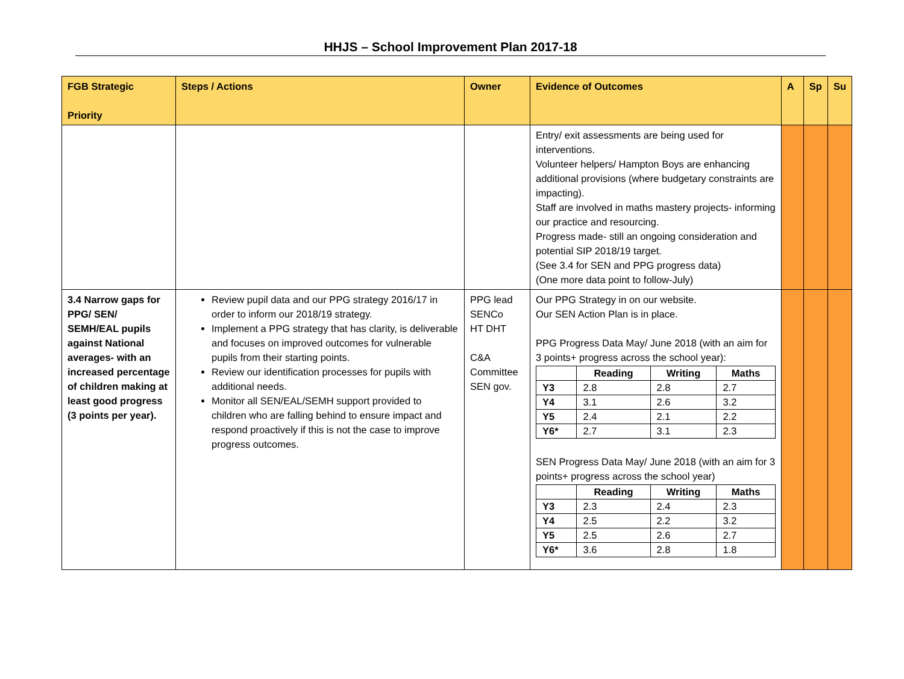HHJS – School Improvement Plan 2017-18
| FGB Strategic Priority | Steps / Actions | Owner | Evidence of Outcomes | A | Sp | Su |
| --- | --- | --- | --- | --- | --- | --- |
| | | | Entry/ exit assessments are being used for interventions. Volunteer helpers/ Hampton Boys are enhancing additional provisions (where budgetary constraints are impacting). Staff are involved in maths mastery projects- informing our practice and resourcing. Progress made- still an ongoing consideration and potential SIP 2018/19 target. (See 3.4 for SEN and PPG progress data) (One more data point to follow-July) | | | |
| 3.4 Narrow gaps for PPG/ SEN/ SEMH/EAL pupils against National averages- with an increased percentage of children making at least good progress (3 points per year). | Review pupil data and our PPG strategy 2016/17 in order to inform our 2018/19 strategy. Implement a PPG strategy that has clarity, is deliverable and focuses on improved outcomes for vulnerable pupils from their starting points. Review our identification processes for pupils with additional needs. Monitor all SEN/EAL/SEMH support provided to children who are falling behind to ensure impact and respond proactively if this is not the case to improve progress outcomes. | PPG lead SENCo HT DHT C&A Committee SEN gov. | Our PPG Strategy in on our website. Our SEN Action Plan is in place. PPG Progress Data May/ June 2018 (with an aim for 3 points+ progress across the school year): / / Reading / Writing / Maths / / --- / --- / --- / --- / / Y3 / 2.8 / 2.8 / 2.7 / / Y4 / 3.1 / 2.6 / 3.2 / / Y5 / 2.4 / 2.1 / 2.2 / / Y6* / 2.7 / 3.1 / 2.3 / SEN Progress Data May/ June 2018 (with an aim for 3 points+ progress across the school year) / / Reading / Writing / Maths / / --- / --- / --- / --- / / Y3 / 2.3 / 2.4 / 2.3 / / Y4 / 2.5 / 2.2 / 3.2 / / Y5 / 2.5 / 2.6 / 2.7 / / Y6* / 3.6 / 2.8 / 1.8 / | | | |